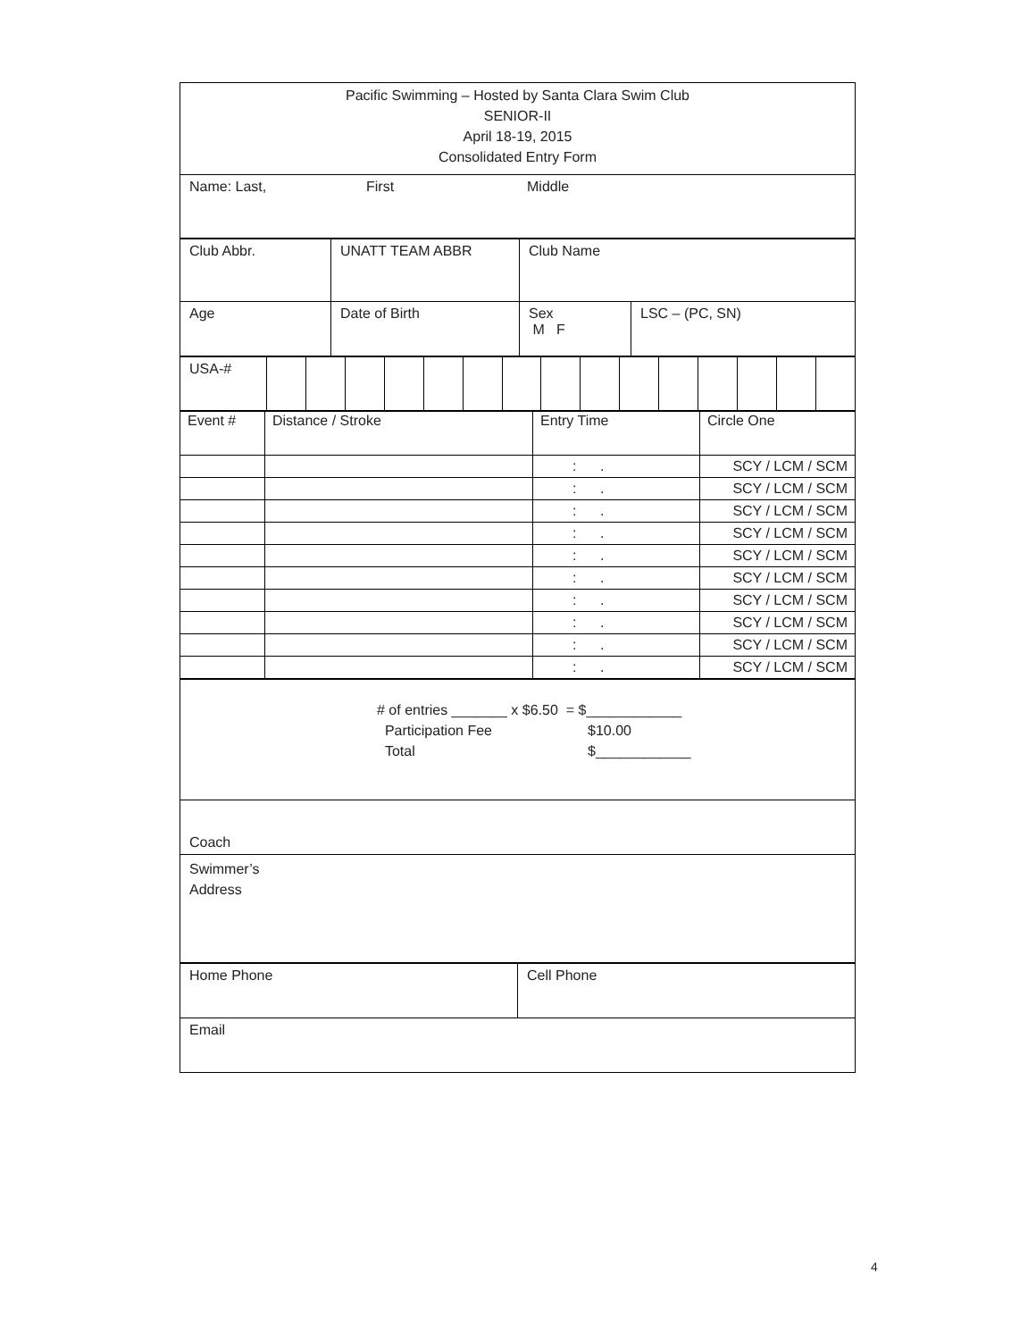Pacific Swimming – Hosted by Santa Clara Swim Club
SENIOR-II
April 18-19, 2015
Consolidated Entry Form
| Name: Last, First Middle |
| Club Abbr. | UNATT TEAM ABBR | Club Name | |
| Age | Date of Birth | Sex M F | LSC – (PC, SN) |
| USA-# | | | | | | | | | | | | | | | |
| Event # | Distance / Stroke | Entry Time | Circle One |
| | | : . | SCY / LCM / SCM |
| | | : . | SCY / LCM / SCM |
| | | : . | SCY / LCM / SCM |
| | | : . | SCY / LCM / SCM |
| | | : . | SCY / LCM / SCM |
| | | : . | SCY / LCM / SCM |
| | | : . | SCY / LCM / SCM |
| | | : . | SCY / LCM / SCM |
| | | : . | SCY / LCM / SCM |
| | | : . | SCY / LCM / SCM |
| # of entries _______ x $6.50 = $____________ Participation Fee $10.00 Total $____________ |
| Coach |
| Swimmer’s Address |
| Home Phone | Cell Phone |
| Email | |
4